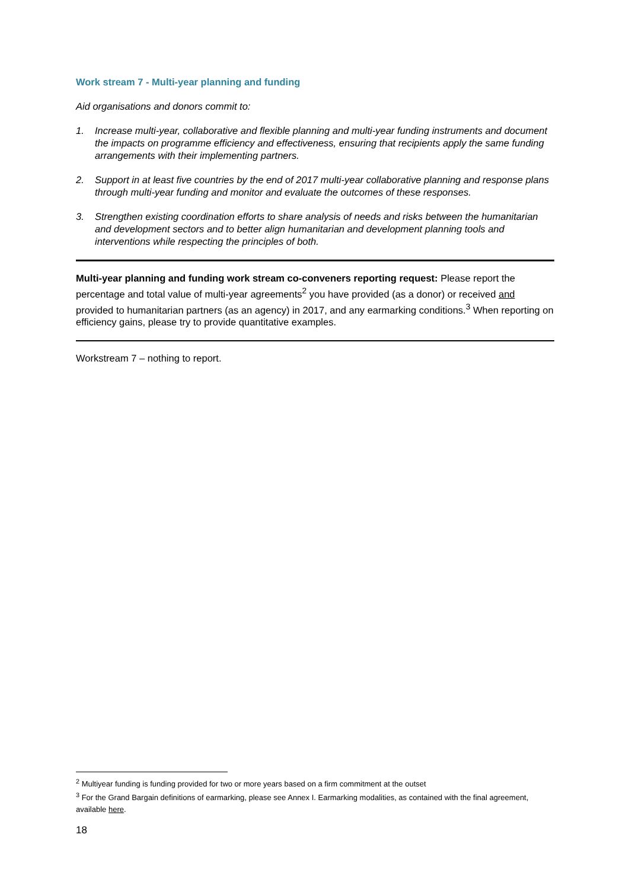Work stream 7 - Multi-year planning and funding
Aid organisations and donors commit to:
1. Increase multi-year, collaborative and flexible planning and multi-year funding instruments and document the impacts on programme efficiency and effectiveness, ensuring that recipients apply the same funding arrangements with their implementing partners.
2. Support in at least five countries by the end of 2017 multi-year collaborative planning and response plans through multi-year funding and monitor and evaluate the outcomes of these responses.
3. Strengthen existing coordination efforts to share analysis of needs and risks between the humanitarian and development sectors and to better align humanitarian and development planning tools and interventions while respecting the principles of both.
Multi-year planning and funding work stream co-conveners reporting request: Please report the percentage and total value of multi-year agreements<sup>2</sup> you have provided (as a donor) or received and provided to humanitarian partners (as an agency) in 2017, and any earmarking conditions.<sup>3</sup> When reporting on efficiency gains, please try to provide quantitative examples.
Workstream 7 – nothing to report.
<sup>2</sup> Multiyear funding is funding provided for two or more years based on a firm commitment at the outset
<sup>3</sup> For the Grand Bargain definitions of earmarking, please see Annex I. Earmarking modalities, as contained with the final agreement, available here.
18